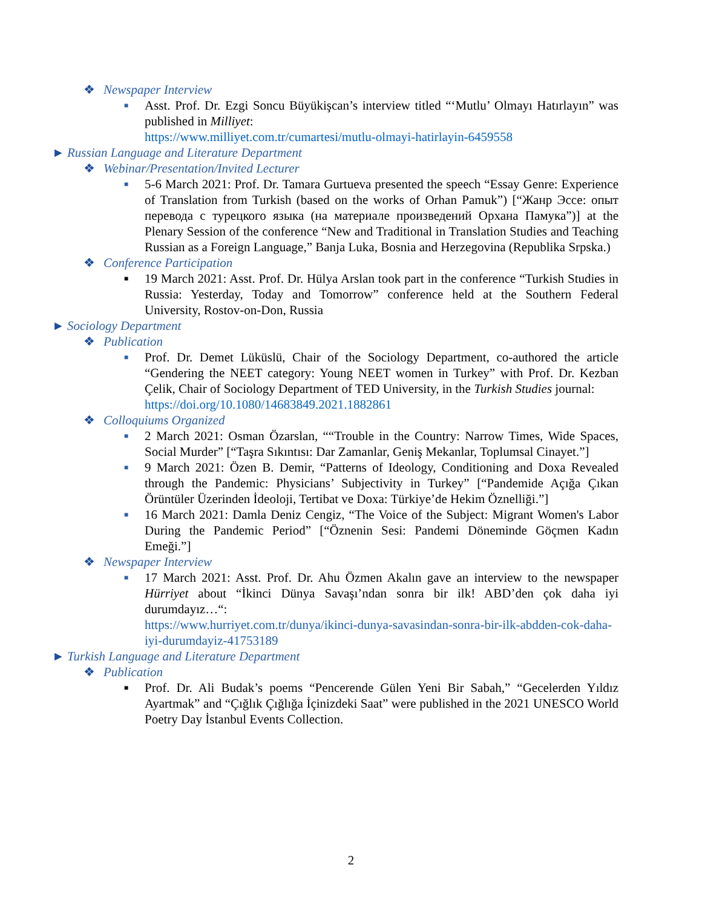❖ Newspaper Interview
■
Asst. Prof. Dr. Ezgi Soncu Büyükişcan’s interview titled “‘Mutlu’ Olmayı Hatırlayın” was published in Milliyet:
https://www.milliyet.com.tr/cumartesi/mutlu-olmayi-hatirlayin-6459558
► Russian Language and Literature Department
❖ Webinar/Presentation/Invited Lecturer
■
5-6 March 2021: Prof. Dr. Tamara Gurtueva presented the speech “Essay Genre: Experience of Translation from Turkish (based on the works of Orhan Pamuk”) [“Жанр Эссе: опыт перевода с турецкого языка (на материале произведений Орхана Памука”)] at the Plenary Session of the conference “New and Traditional in Translation Studies and Teaching Russian as a Foreign Language,” Banja Luka, Bosnia and Herzegovina (Republika Srpska.)
❖ Conference Participation
■
19 March 2021: Asst. Prof. Dr. Hülya Arslan took part in the conference “Turkish Studies in Russia: Yesterday, Today and Tomorrow” conference held at the Southern Federal University, Rostov-on-Don, Russia
► Sociology Department
❖ Publication
■
Prof. Dr. Demet Lüküslü, Chair of the Sociology Department, co-authored the article “Gendering the NEET category: Young NEET women in Turkey” with Prof. Dr. Kezban Çelik, Chair of Sociology Department of TED University, in the Turkish Studies journal:
https://doi.org/10.1080/14683849.2021.1882861
❖ Colloquiums Organized
■
2 March 2021: Osman Özarslan, ““Trouble in the Country: Narrow Times, Wide Spaces, Social Murder” [“Taşra Sıkıntısı: Dar Zamanlar, Geniş Mekanlar, Toplumsal Cinayet.”]
■
9 March 2021: Özen B. Demir, “Patterns of Ideology, Conditioning and Doxa Revealed through the Pandemic: Physicians’ Subjectivity in Turkey” [“Pandemide Açığa Çıkan Örüntüler Üzerinden İdeoloji, Tertibat ve Doxa: Türkiye’de Hekim Öznelliği.”]
■
16 March 2021: Damla Deniz Cengiz, “The Voice of the Subject: Migrant Women's Labor During the Pandemic Period” [“Öznenin Sesi: Pandemi Döneminde Göçmen Kadın Emeği.”]
❖ Newspaper Interview
■
17 March 2021: Asst. Prof. Dr. Ahu Özmen Akalın gave an interview to the newspaper Hürriyet about “İkinci Dünya Savaşı’ndan sonra bir ilk! ABD’den çok daha iyi durumdayız…“:
https://www.hurriyet.com.tr/dunya/ikinci-dunya-savasindan-sonra-bir-ilk-abdden-cok-daha-iyi-durumdayiz-41753189
► Turkish Language and Literature Department
❖ Publication
■
Prof. Dr. Ali Budak’s poems “Pencerende Gülen Yeni Bir Sabah,” “Gecelerden Yıldız Ayartmak” and “Çığlık Çığlığa İçinizdeki Saat” were published in the 2021 UNESCO World Poetry Day İstanbul Events Collection.
2